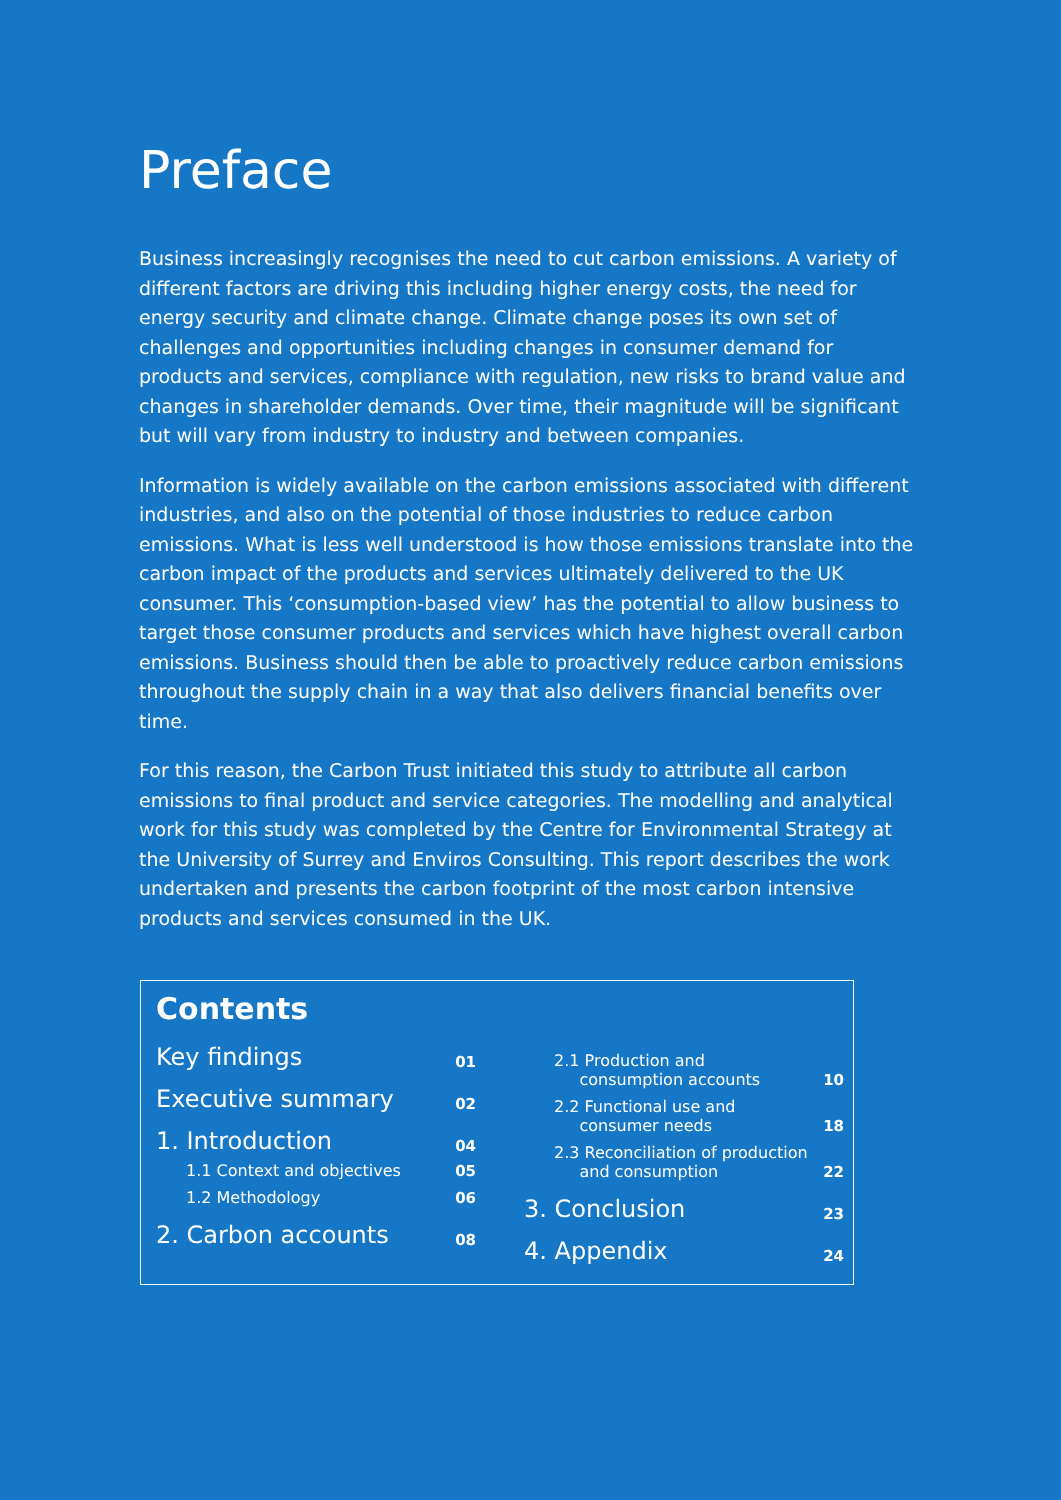Preface
Business increasingly recognises the need to cut carbon emissions. A variety of different factors are driving this including higher energy costs, the need for energy security and climate change. Climate change poses its own set of challenges and opportunities including changes in consumer demand for products and services, compliance with regulation, new risks to brand value and changes in shareholder demands. Over time, their magnitude will be significant but will vary from industry to industry and between companies.
Information is widely available on the carbon emissions associated with different industries, and also on the potential of those industries to reduce carbon emissions. What is less well understood is how those emissions translate into the carbon impact of the products and services ultimately delivered to the UK consumer. This ‘consumption-based view’ has the potential to allow business to target those consumer products and services which have highest overall carbon emissions. Business should then be able to proactively reduce carbon emissions throughout the supply chain in a way that also delivers financial benefits over time.
For this reason, the Carbon Trust initiated this study to attribute all carbon emissions to final product and service categories. The modelling and analytical work for this study was completed by the Centre for Environmental Strategy at the University of Surrey and Enviros Consulting. This report describes the work undertaken and presents the carbon footprint of the most carbon intensive products and services consumed in the UK.
Contents
Key findings 01
Executive summary 02
1. Introduction 04
1.1 Context and objectives 05
1.2 Methodology 06
2. Carbon accounts 08
2.1 Production and
consumption accounts 10
2.2 Functional use and
consumer needs 18
2.3 Reconciliation of production
and consumption 22
3. Conclusion 23
4. Appendix 24